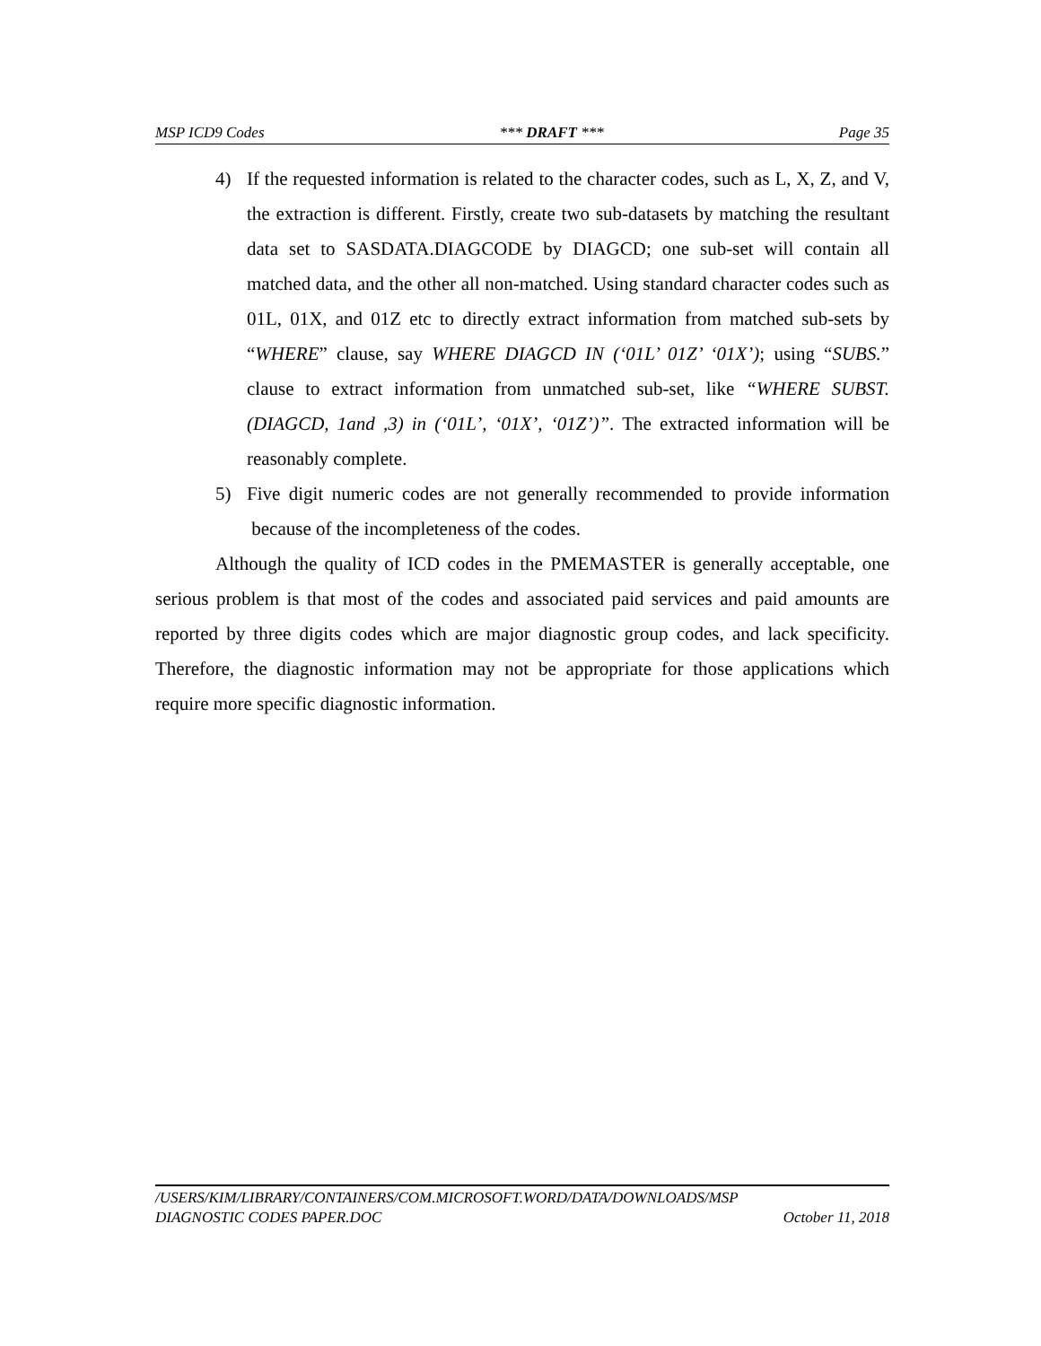MSP ICD9 Codes *** DRAFT *** Page 35
4) If the requested information is related to the character codes, such as L, X, Z, and V, the extraction is different. Firstly, create two sub-datasets by matching the resultant data set to SASDATA.DIAGCODE by DIAGCD; one sub-set will contain all matched data, and the other all non-matched. Using standard character codes such as 01L, 01X, and 01Z etc to directly extract information from matched sub-sets by “WHERE” clause, say WHERE DIAGCD IN (‘01L’ 01Z’ ‘01X’); using “SUBS.” clause to extract information from unmatched sub-set, like “WHERE SUBST.(DIAGCD, 1and ,3) in (‘01L’, ‘01X’, ‘01Z’)”. The extracted information will be reasonably complete.
5) Five digit numeric codes are not generally recommended to provide information because of the incompleteness of the codes.
Although the quality of ICD codes in the PMEMASTER is generally acceptable, one serious problem is that most of the codes and associated paid services and paid amounts are reported by three digits codes which are major diagnostic group codes, and lack specificity. Therefore, the diagnostic information may not be appropriate for those applications which require more specific diagnostic information.
/USERS/KIM/LIBRARY/CONTAINERS/COM.MICROSOFT.WORD/DATA/DOWNLOADS/MSP
DIAGNOSTIC CODES PAPER.DOC October 11, 2018